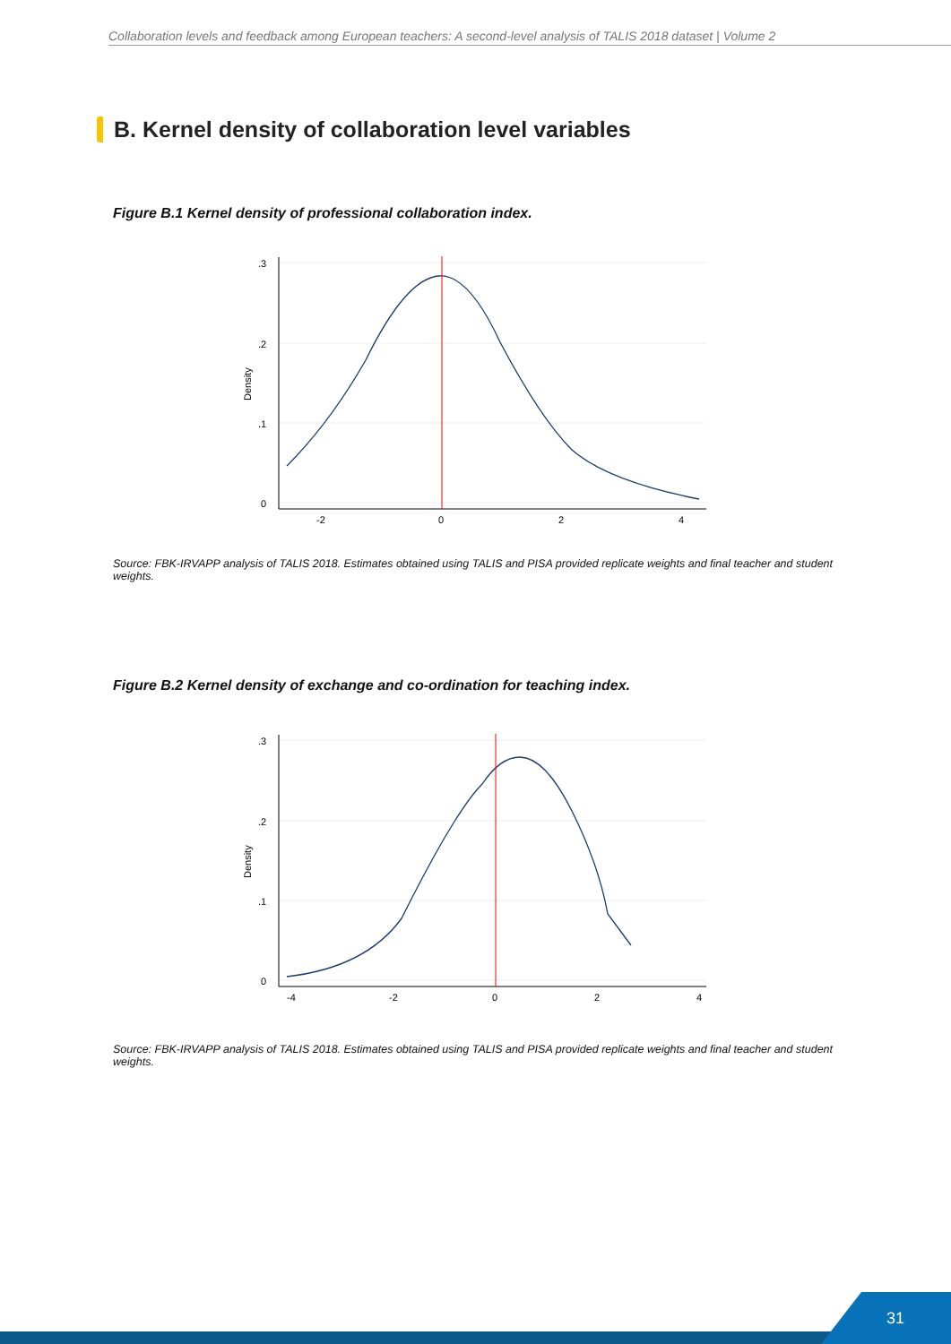Collaboration levels and feedback among European teachers: A second-level analysis of TALIS 2018 dataset | Volume 2
B. Kernel density of collaboration level variables
Figure B.1 Kernel density of professional collaboration index.
.3
.2
.1
0
Density
-2
0
2
4
Source: FBK-IRVAPP analysis of TALIS 2018. Estimates obtained using TALIS and PISA provided replicate weights and final teacher and student weights.
Figure B.2 Kernel density of exchange and co-ordination for teaching index.
.3
.2
.1
0
Density
-4
-2
0
2
4
Source: FBK-IRVAPP analysis of TALIS 2018. Estimates obtained using TALIS and PISA provided replicate weights and final teacher and student weights.
31